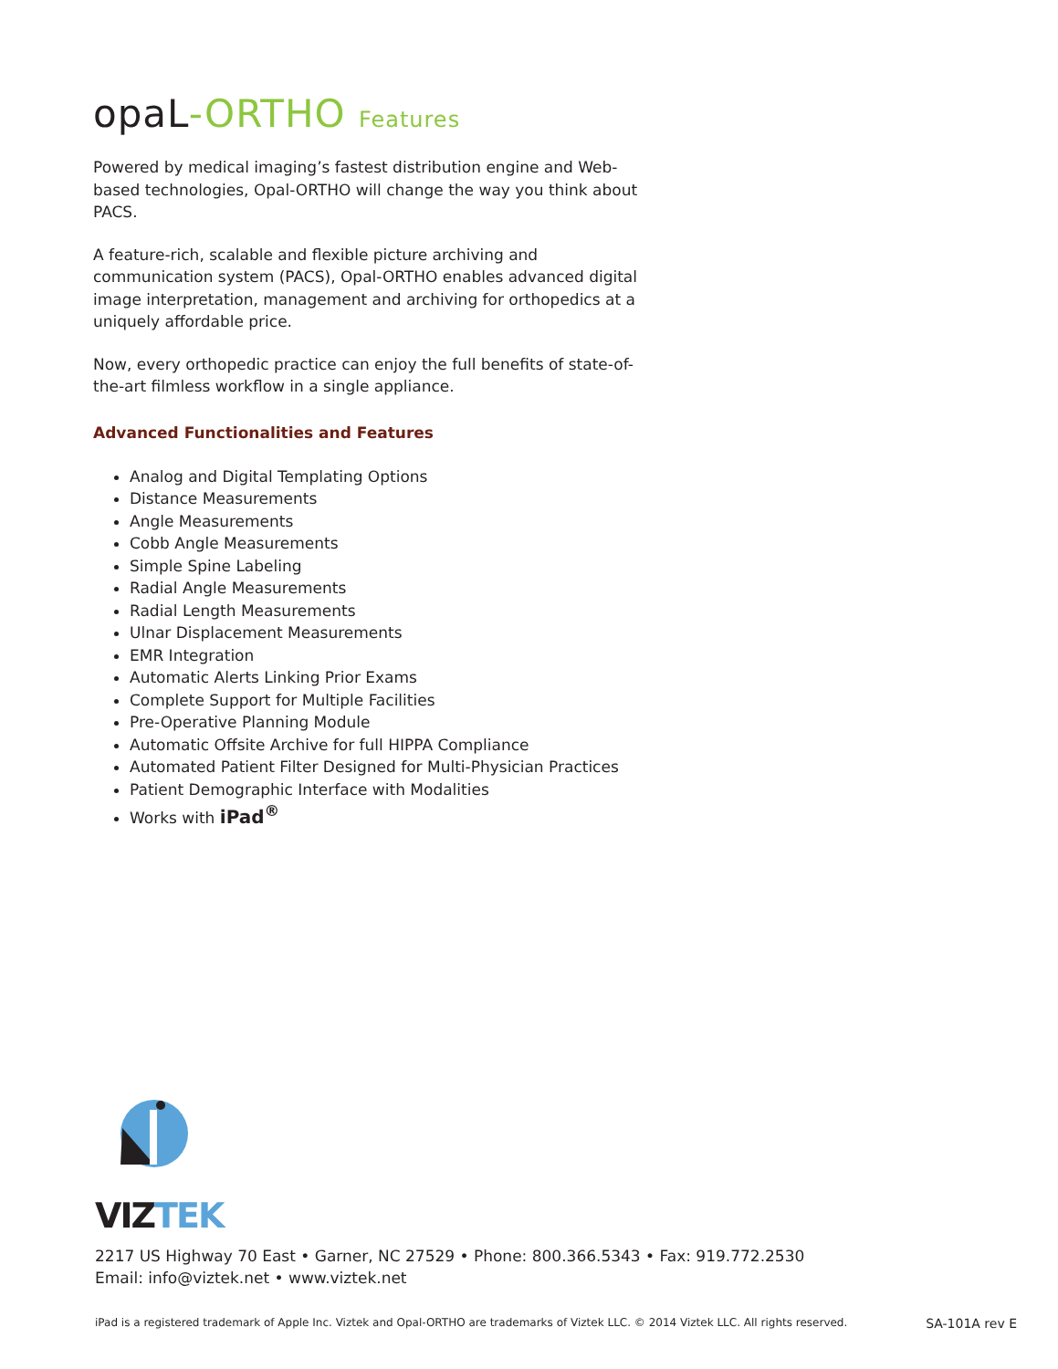opaL-ORTHO Features
Powered by medical imaging’s fastest distribution engine and Web-based technologies, Opal-ORTHO will change the way you think about PACS.
A feature-rich, scalable and flexible picture archiving and communication system (PACS), Opal-ORTHO enables advanced digital image interpretation, management and archiving for orthopedics at a uniquely affordable price.
Now, every orthopedic practice can enjoy the full benefits of state-of-the-art filmless workflow in a single appliance.
Advanced Functionalities and Features
Analog and Digital Templating Options
Distance Measurements
Angle Measurements
Cobb Angle Measurements
Simple Spine Labeling
Radial Angle Measurements
Radial Length Measurements
Ulnar Displacement Measurements
EMR Integration
Automatic Alerts Linking Prior Exams
Complete Support for Multiple Facilities
Pre-Operative Planning Module
Automatic Offsite Archive for full HIPPA Compliance
Automated Patient Filter Designed for Multi-Physician Practices
Patient Demographic Interface with Modalities
Works with iPad<sup>®</sup>
VIZTEK
2217 US Highway 70 East • Garner, NC 27529 • Phone: 800.366.5343 • Fax: 919.772.2530
Email: info@viztek.net • www.viztek.net
iPad is a registered trademark of Apple Inc. Viztek and Opal-ORTHO are trademarks of Viztek LLC. © 2014 Viztek LLC. All rights reserved. SA-101A rev E